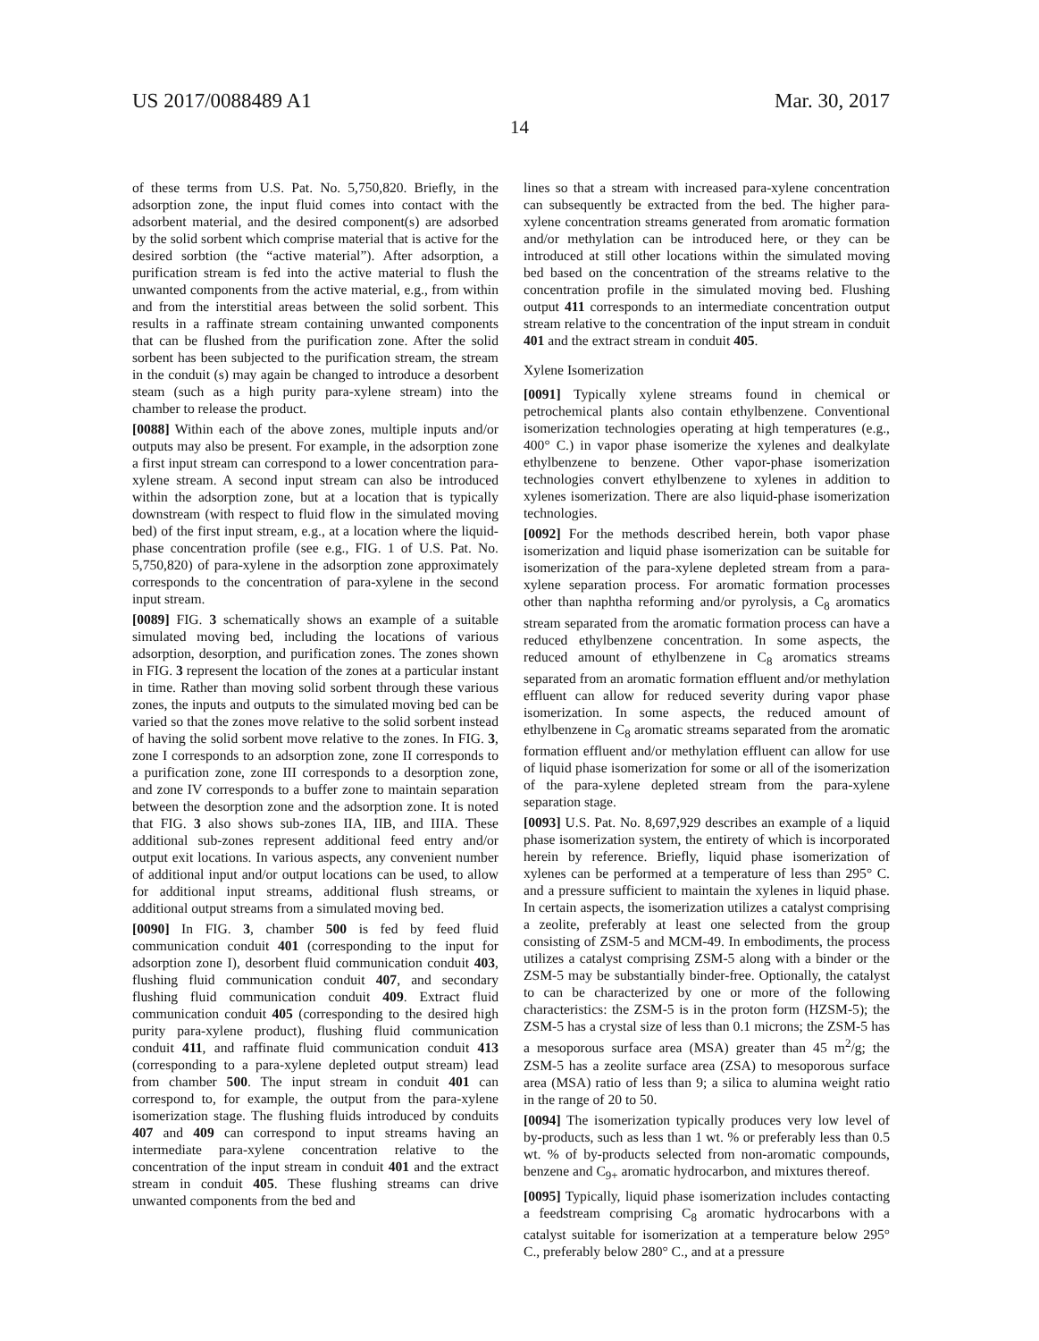US 2017/0088489 A1 Mar. 30, 2017
14
of these terms from U.S. Pat. No. 5,750,820. Briefly, in the adsorption zone, the input fluid comes into contact with the adsorbent material, and the desired component(s) are adsorbed by the solid sorbent which comprise material that is active for the desired sorbtion (the “active material”). After adsorption, a purification stream is fed into the active material to flush the unwanted components from the active material, e.g., from within and from the interstitial areas between the solid sorbent. This results in a raffinate stream containing unwanted components that can be flushed from the purification zone. After the solid sorbent has been subjected to the purification stream, the stream in the conduit (s) may again be changed to introduce a desorbent steam (such as a high purity para-xylene stream) into the chamber to release the product.
[0088] Within each of the above zones, multiple inputs and/or outputs may also be present. For example, in the adsorption zone a first input stream can correspond to a lower concentration para-xylene stream. A second input stream can also be introduced within the adsorption zone, but at a location that is typically downstream (with respect to fluid flow in the simulated moving bed) of the first input stream, e.g., at a location where the liquid-phase concentration profile (see e.g., FIG. 1 of U.S. Pat. No. 5,750,820) of para-xylene in the adsorption zone approximately corresponds to the concentration of para-xylene in the second input stream.
[0089] FIG. 3 schematically shows an example of a suitable simulated moving bed, including the locations of various adsorption, desorption, and purification zones. The zones shown in FIG. 3 represent the location of the zones at a particular instant in time. Rather than moving solid sorbent through these various zones, the inputs and outputs to the simulated moving bed can be varied so that the zones move relative to the solid sorbent instead of having the solid sorbent move relative to the zones. In FIG. 3, zone I corresponds to an adsorption zone, zone II corresponds to a purification zone, zone III corresponds to a desorption zone, and zone IV corresponds to a buffer zone to maintain separation between the desorption zone and the adsorption zone. It is noted that FIG. 3 also shows sub-zones IIA, IIB, and IIIA. These additional sub-zones represent additional feed entry and/or output exit locations. In various aspects, any convenient number of additional input and/or output locations can be used, to allow for additional input streams, additional flush streams, or additional output streams from a simulated moving bed.
[0090] In FIG. 3, chamber 500 is fed by feed fluid communication conduit 401 (corresponding to the input for adsorption zone I), desorbent fluid communication conduit 403, flushing fluid communication conduit 407, and secondary flushing fluid communication conduit 409. Extract fluid communication conduit 405 (corresponding to the desired high purity para-xylene product), flushing fluid communication conduit 411, and raffinate fluid communication conduit 413 (corresponding to a para-xylene depleted output stream) lead from chamber 500. The input stream in conduit 401 can correspond to, for example, the output from the para-xylene isomerization stage. The flushing fluids introduced by conduits 407 and 409 can correspond to input streams having an intermediate para-xylene concentration relative to the concentration of the input stream in conduit 401 and the extract stream in conduit 405. These flushing streams can drive unwanted components from the bed and
lines so that a stream with increased para-xylene concentration can subsequently be extracted from the bed. The higher para-xylene concentration streams generated from aromatic formation and/or methylation can be introduced here, or they can be introduced at still other locations within the simulated moving bed based on the concentration of the streams relative to the concentration profile in the simulated moving bed. Flushing output 411 corresponds to an intermediate concentration output stream relative to the concentration of the input stream in conduit 401 and the extract stream in conduit 405.
Xylene Isomerization
[0091] Typically xylene streams found in chemical or petrochemical plants also contain ethylbenzene. Conventional isomerization technologies operating at high temperatures (e.g., 400° C.) in vapor phase isomerize the xylenes and dealkylate ethylbenzene to benzene. Other vapor-phase isomerization technologies convert ethylbenzene to xylenes in addition to xylenes isomerization. There are also liquid-phase isomerization technologies.
[0092] For the methods described herein, both vapor phase isomerization and liquid phase isomerization can be suitable for isomerization of the para-xylene depleted stream from a para-xylene separation process. For aromatic formation processes other than naphtha reforming and/or pyrolysis, a C<sub>8</sub> aromatics stream separated from the aromatic formation process can have a reduced ethylbenzene concentration. In some aspects, the reduced amount of ethylbenzene in C<sub>8</sub> aromatics streams separated from an aromatic formation effluent and/or methylation effluent can allow for reduced severity during vapor phase isomerization. In some aspects, the reduced amount of ethylbenzene in C<sub>8</sub> aromatic streams separated from the aromatic formation effluent and/or methylation effluent can allow for use of liquid phase isomerization for some or all of the isomerization of the para-xylene depleted stream from the para-xylene separation stage.
[0093] U.S. Pat. No. 8,697,929 describes an example of a liquid phase isomerization system, the entirety of which is incorporated herein by reference. Briefly, liquid phase isomerization of xylenes can be performed at a temperature of less than 295° C. and a pressure sufficient to maintain the xylenes in liquid phase. In certain aspects, the isomerization utilizes a catalyst comprising a zeolite, preferably at least one selected from the group consisting of ZSM-5 and MCM-49. In embodiments, the process utilizes a catalyst comprising ZSM-5 along with a binder or the ZSM-5 may be substantially binder-free. Optionally, the catalyst to can be characterized by one or more of the following characteristics: the ZSM-5 is in the proton form (HZSM-5); the ZSM-5 has a crystal size of less than 0.1 microns; the ZSM-5 has a mesoporous surface area (MSA) greater than 45 m<sup>2</sup>/g; the ZSM-5 has a zeolite surface area (ZSA) to mesoporous surface area (MSA) ratio of less than 9; a silica to alumina weight ratio in the range of 20 to 50.
[0094] The isomerization typically produces very low level of by-products, such as less than 1 wt. % or preferably less than 0.5 wt. % of by-products selected from non-aromatic compounds, benzene and C<sub>9+</sub> aromatic hydrocarbon, and mixtures thereof.
[0095] Typically, liquid phase isomerization includes contacting a feedstream comprising C<sub>8</sub> aromatic hydrocarbons with a catalyst suitable for isomerization at a temperature below 295° C., preferably below 280° C., and at a pressure